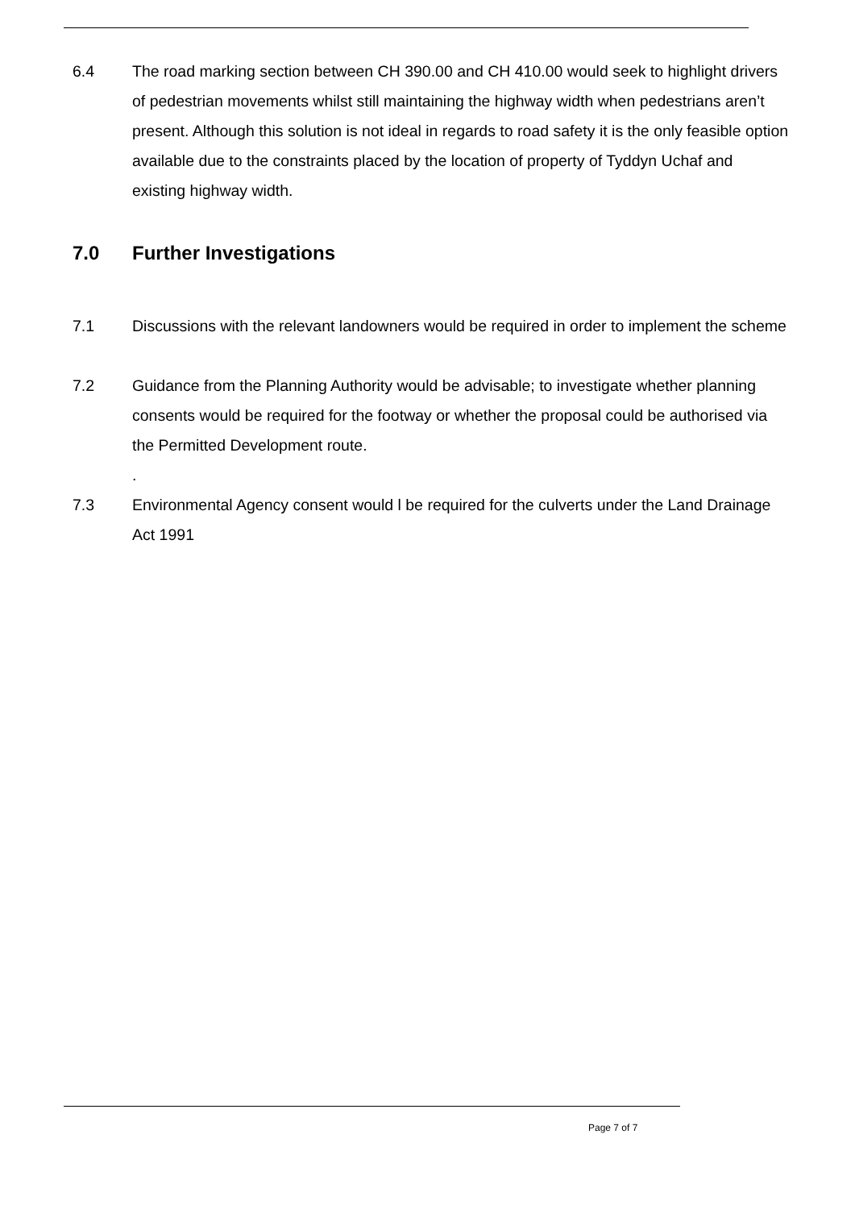6.4 The road marking section between CH 390.00 and CH 410.00 would seek to highlight drivers of pedestrian movements whilst still maintaining the highway width when pedestrians aren’t present. Although this solution is not ideal in regards to road safety it is the only feasible option available due to the constraints placed by the location of property of Tyddyn Uchaf and existing highway width.
7.0 Further Investigations
7.1 Discussions with the relevant landowners would be required in order to implement the scheme
7.2 Guidance from the Planning Authority would be advisable; to investigate whether planning consents would be required for the footway or whether the proposal could be authorised via the Permitted Development route.
.
7.3 Environmental Agency consent would l be required for the culverts under the Land Drainage Act 1991
Page 7 of 7